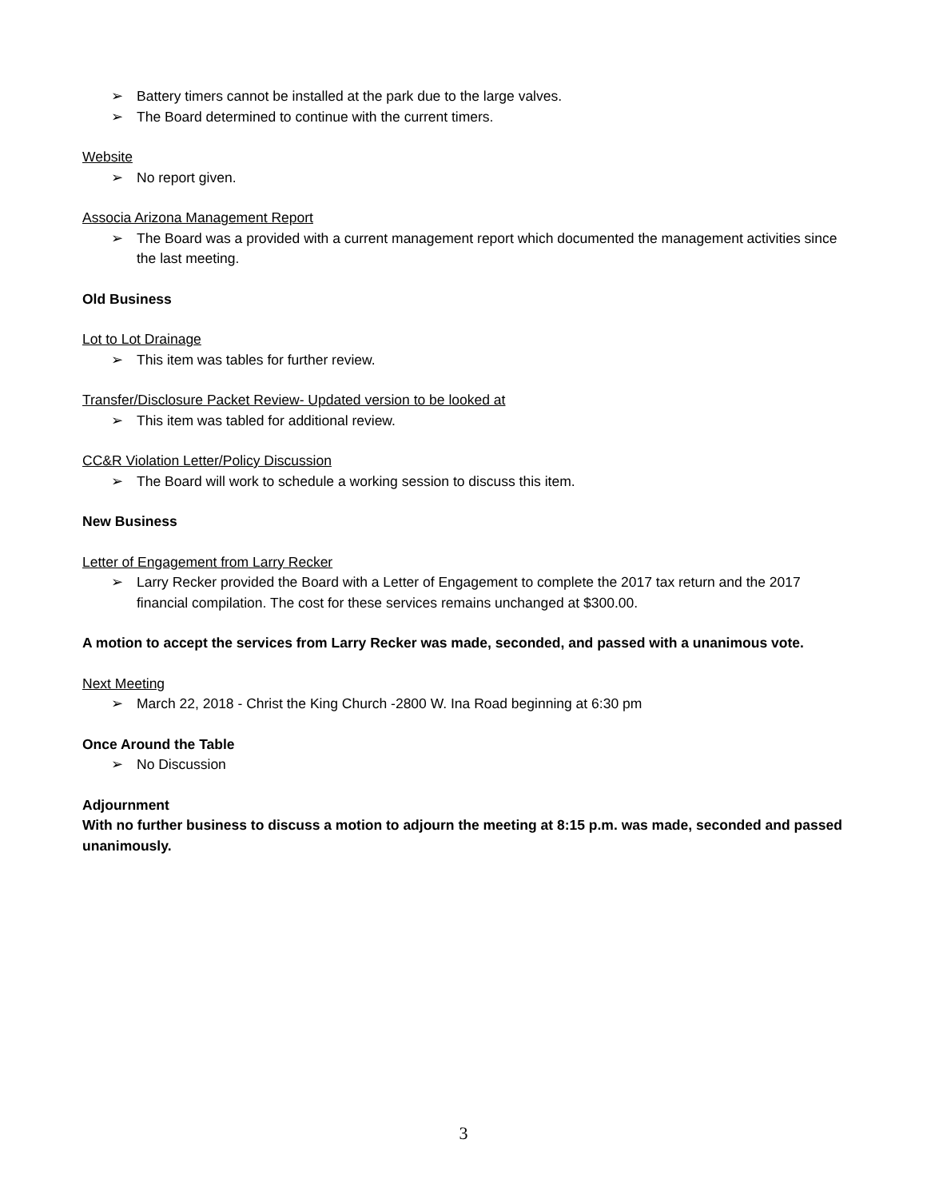➢ Battery timers cannot be installed at the park due to the large valves.
➢ The Board determined to continue with the current timers.
Website
➢ No report given.
Associa Arizona Management Report
➢ The Board was a provided with a current management report which documented the management activities since the last meeting.
Old Business
Lot to Lot Drainage
➢ This item was tables for further review.
Transfer/Disclosure Packet Review- Updated version to be looked at
➢ This item was tabled for additional review.
CC&R Violation Letter/Policy Discussion
➢ The Board will work to schedule a working session to discuss this item.
New Business
Letter of Engagement from Larry Recker
➢ Larry Recker provided the Board with a Letter of Engagement to complete the 2017 tax return and the 2017 financial compilation. The cost for these services remains unchanged at $300.00.
A motion to accept the services from Larry Recker was made, seconded, and passed with a unanimous vote.
Next Meeting
➢ March 22, 2018 - Christ the King Church -2800 W. Ina Road beginning at 6:30 pm
Once Around the Table
➢ No Discussion
Adjournment
With no further business to discuss a motion to adjourn the meeting at 8:15 p.m. was made, seconded and passed unanimously.
3